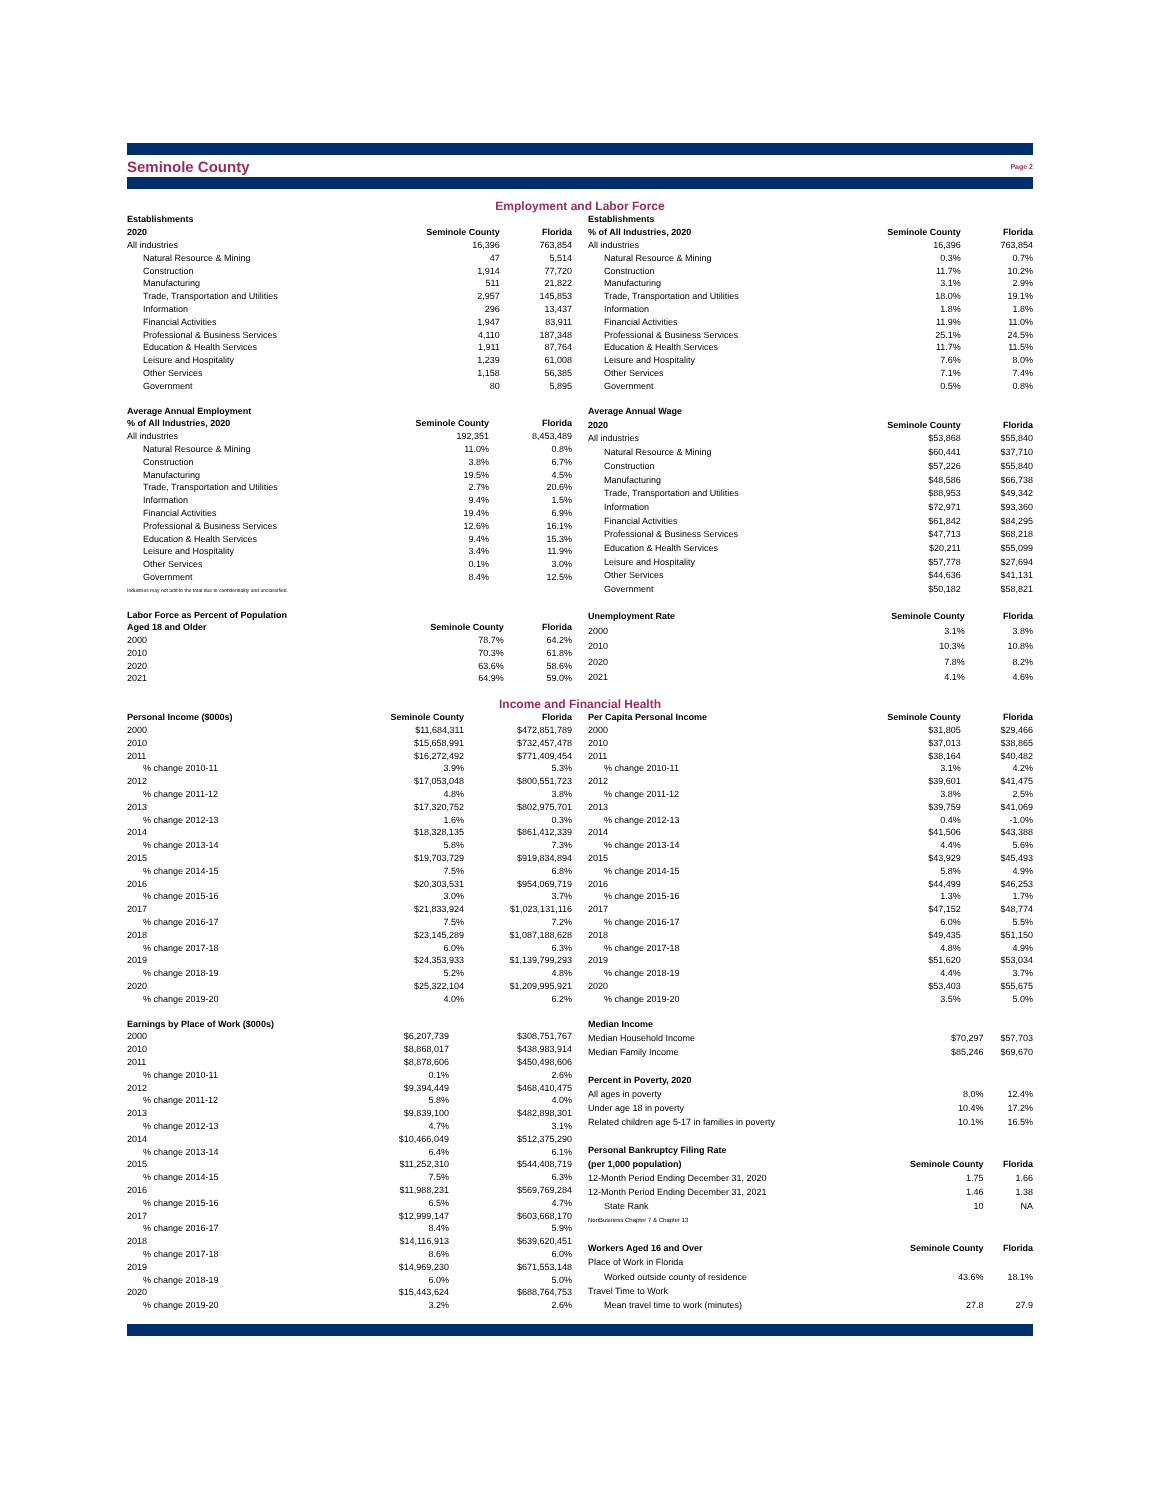Seminole County
Page 2
Employment and Labor Force
| Establishments | | |
| --- | --- | --- |
| 2020 | Seminole County | Florida |
| All industries | 16,396 | 763,854 |
| Natural Resource & Mining | 47 | 5,514 |
| Construction | 1,914 | 77,720 |
| Manufacturing | 511 | 21,822 |
| Trade, Transportation and Utilities | 2,957 | 145,853 |
| Information | 296 | 13,437 |
| Financial Activities | 1,947 | 83,911 |
| Professional & Business Services | 4,110 | 187,348 |
| Education & Health Services | 1,911 | 87,764 |
| Leisure and Hospitality | 1,239 | 61,008 |
| Other Services | 1,158 | 56,385 |
| Government | 80 | 5,895 |
| Establishments | | |
| --- | --- | --- |
| % of All Industries, 2020 | Seminole County | Florida |
| All industries | 16,396 | 763,854 |
| Natural Resource & Mining | 0.3% | 0.7% |
| Construction | 11.7% | 10.2% |
| Manufacturing | 3.1% | 2.9% |
| Trade, Transportation and Utilities | 18.0% | 19.1% |
| Information | 1.8% | 1.8% |
| Financial Activities | 11.9% | 11.0% |
| Professional & Business Services | 25.1% | 24.5% |
| Education & Health Services | 11.7% | 11.5% |
| Leisure and Hospitality | 7.6% | 8.0% |
| Other Services | 7.1% | 7.4% |
| Government | 0.5% | 0.8% |
| Average Annual Employment | | |
| --- | --- | --- |
| % of All Industries, 2020 | Seminole County | Florida |
| All industries | 192,351 | 8,453,489 |
| Natural Resource & Mining | 11.0% | 0.8% |
| Construction | 3.8% | 6.7% |
| Manufacturing | 19.5% | 4.5% |
| Trade, Transportation and Utilities | 2.7% | 20.6% |
| Information | 9.4% | 1.5% |
| Financial Activities | 19.4% | 6.9% |
| Professional & Business Services | 12.6% | 16.1% |
| Education & Health Services | 9.4% | 15.3% |
| Leisure and Hospitality | 3.4% | 11.9% |
| Other Services | 0.1% | 3.0% |
| Government | 8.4% | 12.5% |
| Industries may not add to the total due to confidentiality and unclassified. | | |
| Average Annual Wage | | |
| --- | --- | --- |
| 2020 | Seminole County | Florida |
| All industries | $53,868 | $55,840 |
| Natural Resource & Mining | $60,441 | $37,710 |
| Construction | $57,226 | $55,840 |
| Manufacturing | $48,586 | $66,738 |
| Trade, Transportation and Utilities | $88,953 | $49,342 |
| Information | $72,971 | $93,360 |
| Financial Activities | $61,842 | $84,295 |
| Professional & Business Services | $47,713 | $68,218 |
| Education & Health Services | $20,211 | $55,099 |
| Leisure and Hospitality | $57,778 | $27,694 |
| Other Services | $44,636 | $41,131 |
| Government | $50,182 | $58,821 |
| Labor Force as Percent of Population | | |
| --- | --- | --- |
| Aged 18 and Older | Seminole County | Florida |
| 2000 | 78.7% | 64.2% |
| 2010 | 70.3% | 61.8% |
| 2020 | 63.6% | 58.6% |
| 2021 | 64.9% | 59.0% |
| Unemployment Rate | Seminole County | Florida |
| --- | --- | --- |
| 2000 | 3.1% | 3.8% |
| 2010 | 10.3% | 10.8% |
| 2020 | 7.8% | 8.2% |
| 2021 | 4.1% | 4.6% |
Income and Financial Health
| Personal Income ($000s) | Seminole County | Florida |
| --- | --- | --- |
| 2000 | $11,684,311 | $472,851,789 |
| 2010 | $15,658,991 | $732,457,478 |
| 2011 | $16,272,492 | $771,409,454 |
| % change 2010-11 | 3.9% | 5.3% |
| 2012 | $17,053,048 | $800,551,723 |
| % change 2011-12 | 4.8% | 3.8% |
| 2013 | $17,320,752 | $802,975,701 |
| % change 2012-13 | 1.6% | 0.3% |
| 2014 | $18,328,135 | $861,412,339 |
| % change 2013-14 | 5.8% | 7.3% |
| 2015 | $19,703,729 | $919,834,894 |
| % change 2014-15 | 7.5% | 6.8% |
| 2016 | $20,303,531 | $954,069,719 |
| % change 2015-16 | 3.0% | 3.7% |
| 2017 | $21,833,924 | $1,023,131,116 |
| % change 2016-17 | 7.5% | 7.2% |
| 2018 | $23,145,289 | $1,087,188,628 |
| % change 2017-18 | 6.0% | 6.3% |
| 2019 | $24,353,933 | $1,139,799,293 |
| % change 2018-19 | 5.2% | 4.8% |
| 2020 | $25,322,104 | $1,209,995,921 |
| % change 2019-20 | 4.0% | 6.2% |
| Per Capita Personal Income | Seminole County | Florida |
| --- | --- | --- |
| 2000 | $31,805 | $29,466 |
| 2010 | $37,013 | $38,865 |
| 2011 | $38,164 | $40,482 |
| % change 2010-11 | 3.1% | 4.2% |
| 2012 | $39,601 | $41,475 |
| % change 2011-12 | 3.8% | 2.5% |
| 2013 | $39,759 | $41,069 |
| % change 2012-13 | 0.4% | -1.0% |
| 2014 | $41,506 | $43,388 |
| % change 2013-14 | 4.4% | 5.6% |
| 2015 | $43,929 | $45,493 |
| % change 2014-15 | 5.8% | 4.9% |
| 2016 | $44,499 | $46,253 |
| % change 2015-16 | 1.3% | 1.7% |
| 2017 | $47,152 | $48,774 |
| % change 2016-17 | 6.0% | 5.5% |
| 2018 | $49,435 | $51,150 |
| % change 2017-18 | 4.8% | 4.9% |
| 2019 | $51,620 | $53,034 |
| % change 2018-19 | 4.4% | 3.7% |
| 2020 | $53,403 | $55,675 |
| % change 2019-20 | 3.5% | 5.0% |
| Earnings by Place of Work ($000s) | | |
| --- | --- | --- |
| 2000 | $6,207,739 | $308,751,767 |
| 2010 | $8,868,017 | $438,983,914 |
| 2011 | $8,878,606 | $450,498,606 |
| % change 2010-11 | 0.1% | 2.6% |
| 2012 | $9,394,449 | $468,410,475 |
| % change 2011-12 | 5.8% | 4.0% |
| 2013 | $9,839,100 | $482,898,301 |
| % change 2012-13 | 4.7% | 3.1% |
| 2014 | $10,466,049 | $512,375,290 |
| % change 2013-14 | 6.4% | 6.1% |
| 2015 | $11,252,310 | $544,408,719 |
| % change 2014-15 | 7.5% | 6.3% |
| 2016 | $11,988,231 | $569,769,284 |
| % change 2015-16 | 6.5% | 4.7% |
| 2017 | $12,999,147 | $603,668,170 |
| % change 2016-17 | 8.4% | 5.9% |
| 2018 | $14,116,913 | $639,620,451 |
| % change 2017-18 | 8.6% | 6.0% |
| 2019 | $14,969,230 | $671,553,148 |
| % change 2018-19 | 6.0% | 5.0% |
| 2020 | $15,443,624 | $688,764,753 |
| % change 2019-20 | 3.2% | 2.6% |
| Median Income | | |
| --- | --- | --- |
| Median Household Income | $70,297 | $57,703 |
| Median Family Income | $85,246 | $69,670 |
| Percent in Poverty, 2020 | | |
| All ages in poverty | 8.0% | 12.4% |
| Under age 18 in poverty | 10.4% | 17.2% |
| Related children age 5-17 in families in poverty | 10.1% | 16.5% |
| Personal Bankruptcy Filing Rate | | |
| (per 1,000 population) | Seminole County | Florida |
| 12-Month Period Ending December 31, 2020 | 1.75 | 1.66 |
| 12-Month Period Ending December 31, 2021 | 1.46 | 1.38 |
| State Rank | 10 | NA |
| NonBusiness Chapter 7 & Chapter 13 | | |
| Workers Aged 16 and Over | Seminole County | Florida |
| Place of Work in Florida | | |
| Worked outside county of residence | 43.6% | 18.1% |
| Travel Time to Work | | |
| Mean travel time to work (minutes) | 27.8 | 27.9 |